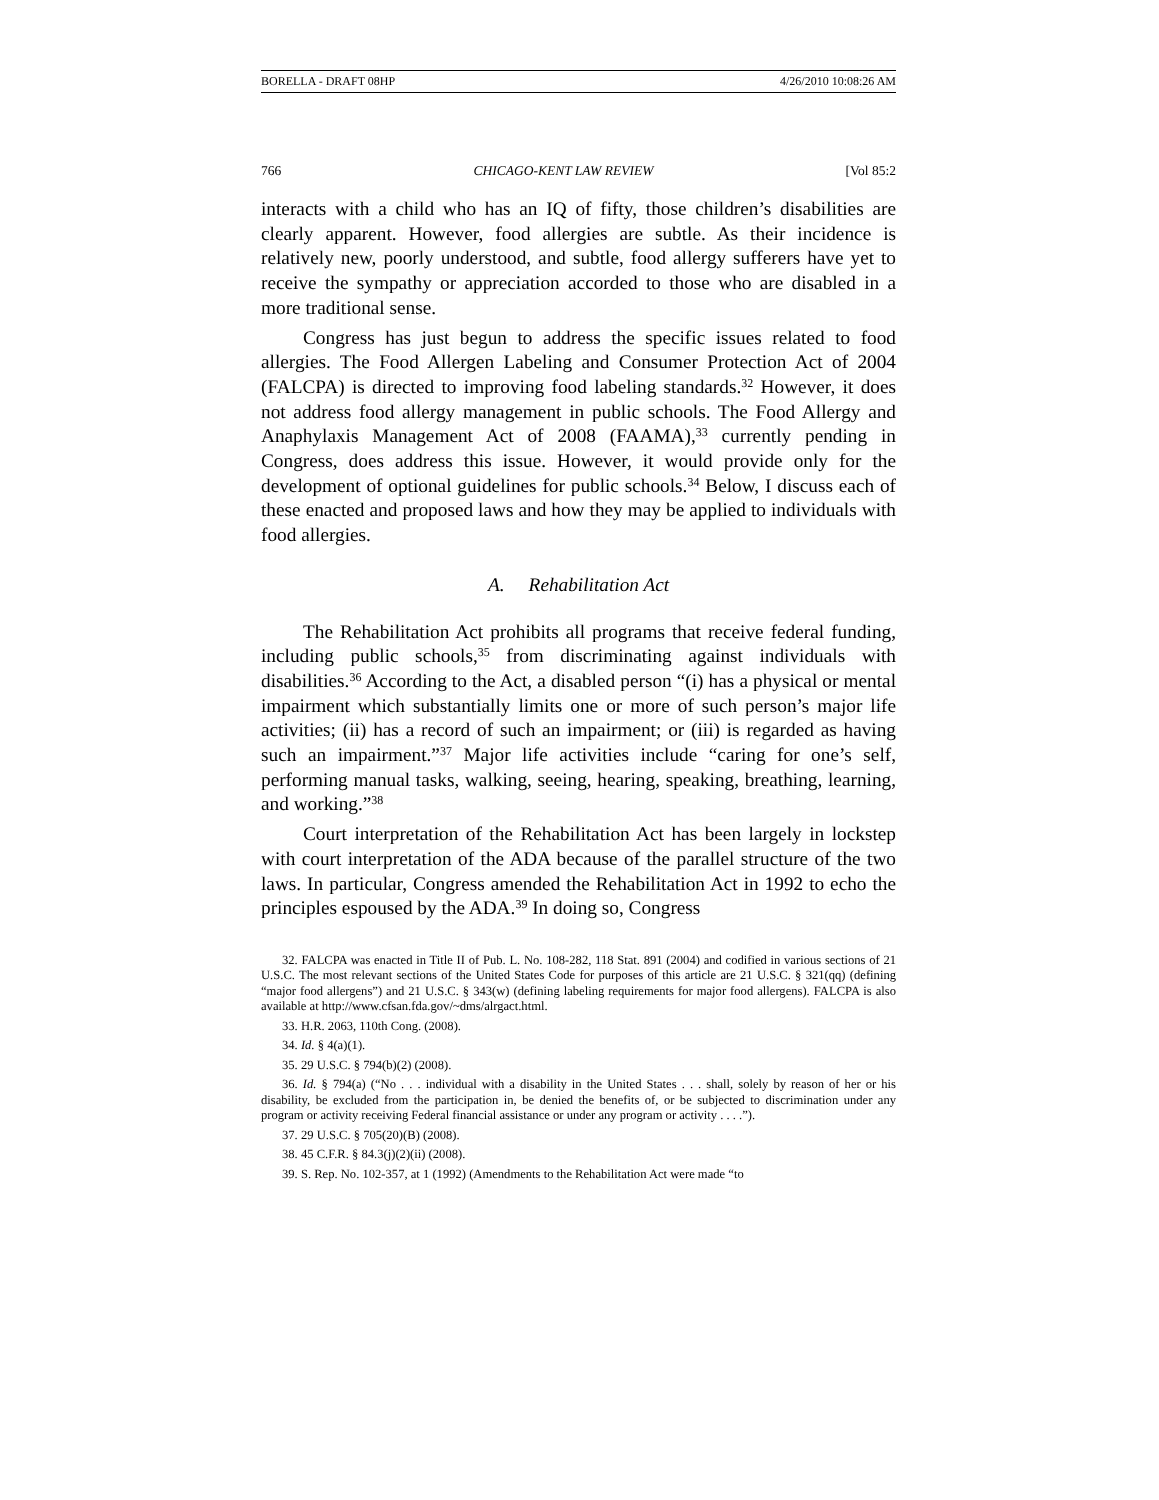BORELLA - DRAFT 08HP 4/26/2010 10:08:26 AM
766 CHICAGO-KENT LAW REVIEW [Vol 85:2
interacts with a child who has an IQ of fifty, those children’s disabilities are clearly apparent. However, food allergies are subtle. As their incidence is relatively new, poorly understood, and subtle, food allergy sufferers have yet to receive the sympathy or appreciation accorded to those who are disabled in a more traditional sense.
Congress has just begun to address the specific issues related to food allergies. The Food Allergen Labeling and Consumer Protection Act of 2004 (FALCPA) is directed to improving food labeling standards.<sup>32</sup> However, it does not address food allergy management in public schools. The Food Allergy and Anaphylaxis Management Act of 2008 (FAAMA),<sup>33</sup> currently pending in Congress, does address this issue. However, it would provide only for the development of optional guidelines for public schools.<sup>34</sup> Below, I discuss each of these enacted and proposed laws and how they may be applied to individuals with food allergies.
A. Rehabilitation Act
The Rehabilitation Act prohibits all programs that receive federal funding, including public schools,<sup>35</sup> from discriminating against individuals with disabilities.<sup>36</sup> According to the Act, a disabled person “(i) has a physical or mental impairment which substantially limits one or more of such person’s major life activities; (ii) has a record of such an impairment; or (iii) is regarded as having such an impairment.”<sup>37</sup> Major life activities include “caring for one’s self, performing manual tasks, walking, seeing, hearing, speaking, breathing, learning, and working.”<sup>38</sup>
Court interpretation of the Rehabilitation Act has been largely in lockstep with court interpretation of the ADA because of the parallel structure of the two laws. In particular, Congress amended the Rehabilitation Act in 1992 to echo the principles espoused by the ADA.<sup>39</sup> In doing so, Congress
32. FALCPA was enacted in Title II of Pub. L. No. 108-282, 118 Stat. 891 (2004) and codified in various sections of 21 U.S.C. The most relevant sections of the United States Code for purposes of this article are 21 U.S.C. § 321(qq) (defining “major food allergens”) and 21 U.S.C. § 343(w) (defining labeling requirements for major food allergens). FALCPA is also available at http://www.cfsan.fda.gov/~dms/alrgact.html.
33. H.R. 2063, 110th Cong. (2008).
34. Id. § 4(a)(1).
35. 29 U.S.C. § 794(b)(2) (2008).
36. Id. § 794(a) (“No . . . individual with a disability in the United States . . . shall, solely by reason of her or his disability, be excluded from the participation in, be denied the benefits of, or be subjected to discrimination under any program or activity receiving Federal financial assistance or under any program or activity . . . .”).
37. 29 U.S.C. § 705(20)(B) (2008).
38. 45 C.F.R. § 84.3(j)(2)(ii) (2008).
39. S. Rep. No. 102-357, at 1 (1992) (Amendments to the Rehabilitation Act were made “to